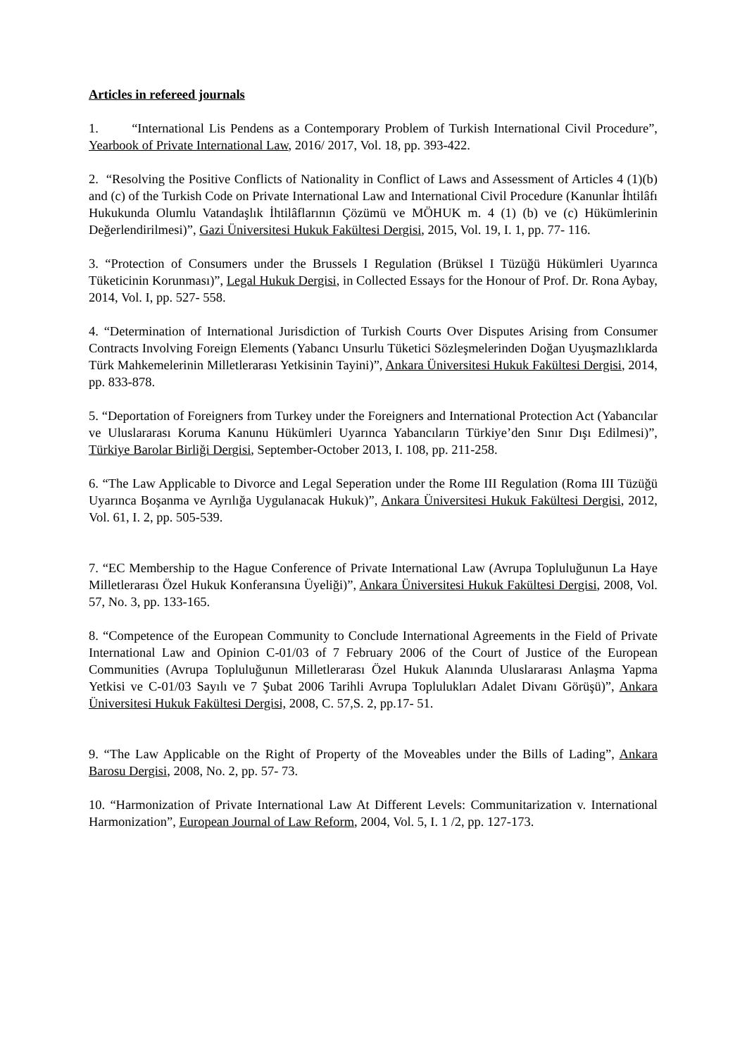Articles in refereed journals
1. “International Lis Pendens as a Contemporary Problem of Turkish International Civil Procedure”, Yearbook of Private International Law, 2016/ 2017, Vol. 18, pp. 393-422.
2. “Resolving the Positive Conflicts of Nationality in Conflict of Laws and Assessment of Articles 4 (1)(b) and (c) of the Turkish Code on Private International Law and International Civil Procedure (Kanunlar İhtilâfı Hukukunda Olumlu Vatandaşlık İhtilâflarının Çözümü ve MÖHUK m. 4 (1) (b) ve (c) Hükümlerinin Değerlendirilmesi)”, Gazi Üniversitesi Hukuk Fakültesi Dergisi, 2015, Vol. 19, I. 1, pp. 77- 116.
3. “Protection of Consumers under the Brussels I Regulation (Brüksel I Tüzüğü Hükümleri Uyarınca Tüketicinin Korunması)”, Legal Hukuk Dergisi, in Collected Essays for the Honour of Prof. Dr. Rona Aybay, 2014, Vol. I, pp. 527- 558.
4. “Determination of International Jurisdiction of Turkish Courts Over Disputes Arising from Consumer Contracts Involving Foreign Elements (Yabancı Unsurlu Tüketici Sözleşmelerinden Doğan Uyuşmazlıklarda Türk Mahkemelerinin Milletlerarası Yetkisinin Tayini)”, Ankara Üniversitesi Hukuk Fakültesi Dergisi, 2014, pp. 833-878.
5. “Deportation of Foreigners from Turkey under the Foreigners and International Protection Act (Yabancılar ve Uluslararası Koruma Kanunu Hükümleri Uyarınca Yabancıların Türkiye’den Sınır Dışı Edilmesi)”, Türkiye Barolar Birliği Dergisi, September-October 2013, I. 108, pp. 211-258.
6. “The Law Applicable to Divorce and Legal Seperation under the Rome III Regulation (Roma III Tüzüğü Uyarınca Boşanma ve Ayrılığa Uygulanacak Hukuk)”, Ankara Üniversitesi Hukuk Fakültesi Dergisi, 2012, Vol. 61, I. 2, pp. 505-539.
7. “EC Membership to the Hague Conference of Private International Law (Avrupa Topluluğunun La Haye Milletlerarası Özel Hukuk Konferansına Üyeliği)”, Ankara Üniversitesi Hukuk Fakültesi Dergisi, 2008, Vol. 57, No. 3, pp. 133-165.
8. “Competence of the European Community to Conclude International Agreements in the Field of Private International Law and Opinion C-01/03 of 7 February 2006 of the Court of Justice of the European Communities (Avrupa Topluluğunun Milletlerarası Özel Hukuk Alanında Uluslararası Anlaşma Yapma Yetkisi ve C-01/03 Sayılı ve 7 Şubat 2006 Tarihli Avrupa Toplulukları Adalet Divanı Görüşü)”, Ankara Üniversitesi Hukuk Fakültesi Dergisi, 2008, C. 57,S. 2, pp.17- 51.
9. “The Law Applicable on the Right of Property of the Moveables under the Bills of Lading”, Ankara Barosu Dergisi, 2008, No. 2, pp. 57- 73.
10. “Harmonization of Private International Law At Different Levels: Communitarization v. International Harmonization”, European Journal of Law Reform, 2004, Vol. 5, I. 1 /2, pp. 127-173.